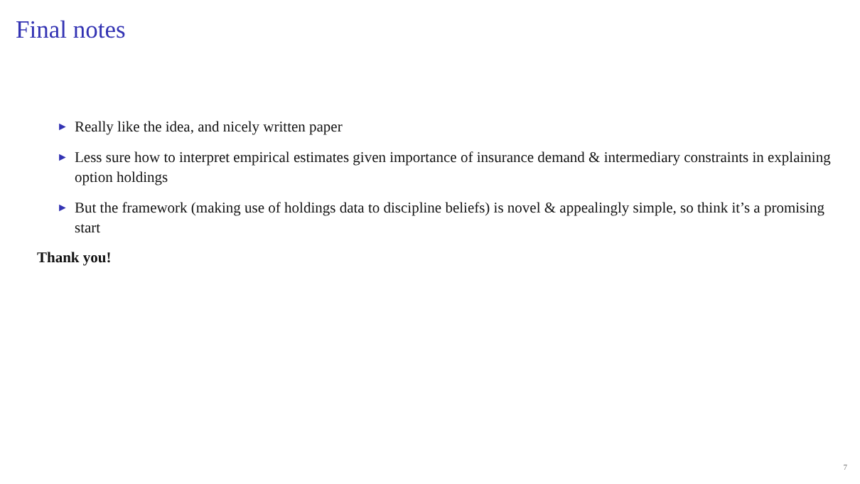Final notes
► Really like the idea, and nicely written paper
► Less sure how to interpret empirical estimates given importance of insurance demand & intermediary constraints in explaining option holdings
► But the framework (making use of holdings data to discipline beliefs) is novel & appealingly simple, so think it’s a promising start
Thank you!
7